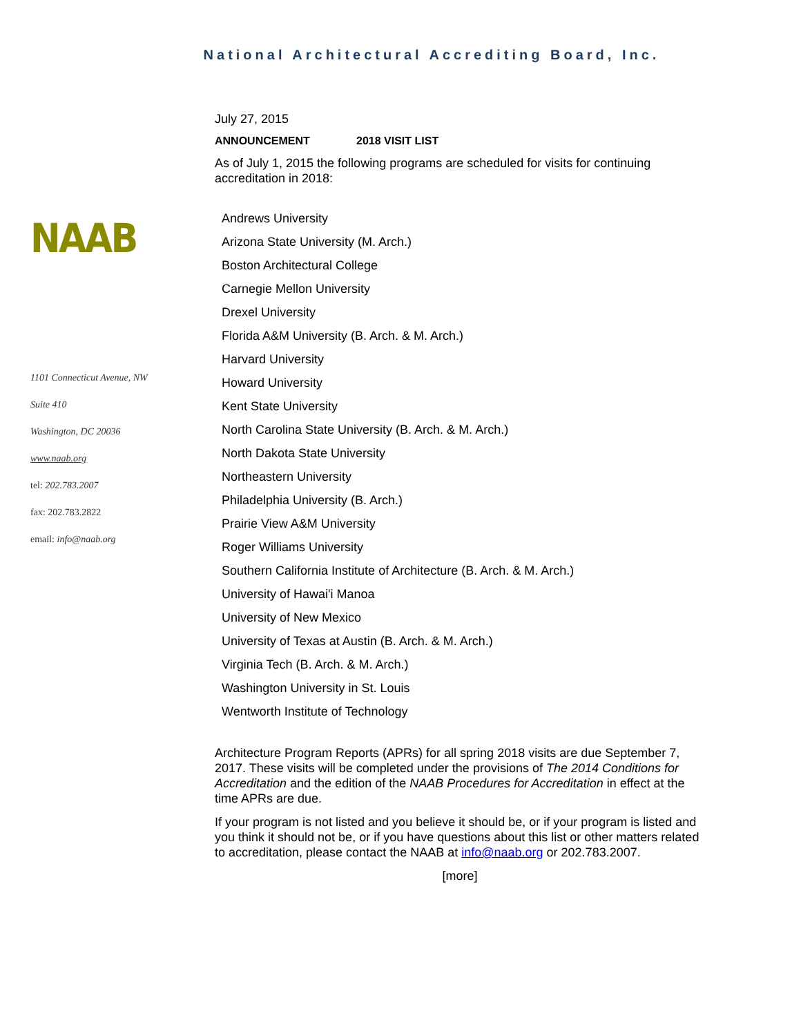National Architectural Accrediting Board, Inc.
NAAB
1101 Connecticut Avenue, NW
Suite 410
Washington, DC 20036
www.naab.org
tel: 202.783.2007
fax: 202.783.2822
email: info@naab.org
July 27, 2015
ANNOUNCEMENT 2018 VISIT LIST
As of July 1, 2015 the following programs are scheduled for visits for continuing accreditation in 2018:
Andrews University
Arizona State University (M. Arch.)
Boston Architectural College
Carnegie Mellon University
Drexel University
Florida A&M University (B. Arch. & M. Arch.)
Harvard University
Howard University
Kent State University
North Carolina State University (B. Arch. & M. Arch.)
North Dakota State University
Northeastern University
Philadelphia University (B. Arch.)
Prairie View A&M University
Roger Williams University
Southern California Institute of Architecture (B. Arch. & M. Arch.)
University of Hawai'i Manoa
University of New Mexico
University of Texas at Austin (B. Arch. & M. Arch.)
Virginia Tech (B. Arch. & M. Arch.)
Washington University in St. Louis
Wentworth Institute of Technology
Architecture Program Reports (APRs) for all spring 2018 visits are due September 7, 2017. These visits will be completed under the provisions of The 2014 Conditions for Accreditation and the edition of the NAAB Procedures for Accreditation in effect at the time APRs are due.
If your program is not listed and you believe it should be, or if your program is listed and you think it should not be, or if you have questions about this list or other matters related to accreditation, please contact the NAAB at info@naab.org or 202.783.2007.
[more]